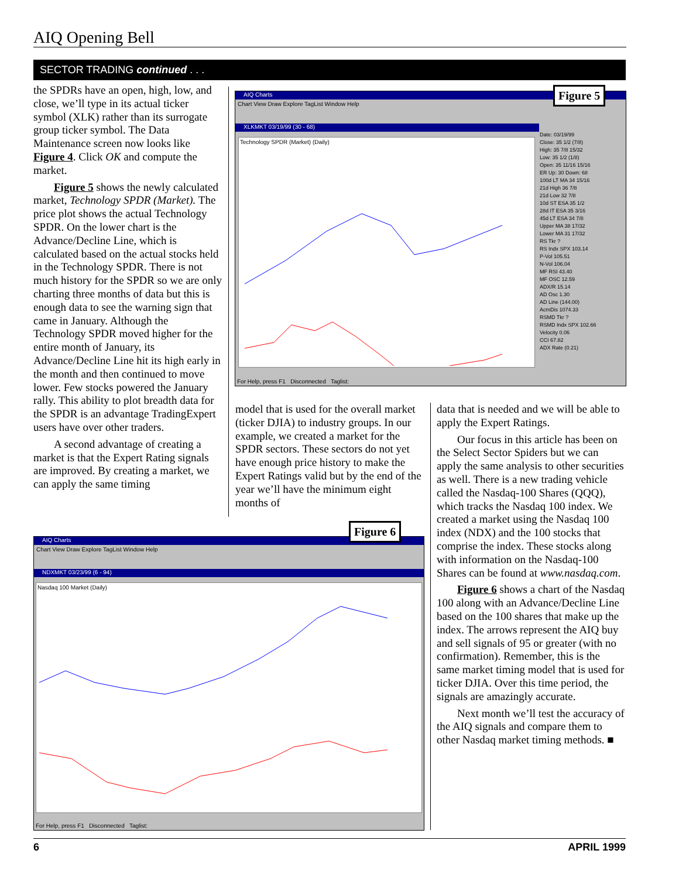AIQ Opening Bell
SECTOR TRADING continued . . .
the SPDRs have an open, high, low, and close, we’ll type in its actual ticker symbol (XLK) rather than its surrogate group ticker symbol. The Data Maintenance screen now looks like Figure 4. Click OK and compute the market.
Figure 5 shows the newly calculated market, Technology SPDR (Market). The price plot shows the actual Technology SPDR. On the lower chart is the Advance/Decline Line, which is calculated based on the actual stocks held in the Technology SPDR. There is not much history for the SPDR so we are only charting three months of data but this is enough data to see the warning sign that came in January. Although the Technology SPDR moved higher for the entire month of January, its Advance/Decline Line hit its high early in the month and then continued to move lower. Few stocks powered the January rally. This ability to plot breadth data for the SPDR is an advantage TradingExpert users have over other traders.
A second advantage of creating a market is that the Expert Rating signals are improved. By creating a market, we can apply the same timing
AIQ Charts
Chart View Draw Explore TagList Window Help
XLKMKT 03/19/99 (30 - 68)
Technology SPDR (Market) (Daily)
Date: 03/19/99
Close: 35 1/2 (7/8)
High: 35 7/8 15/32
Low: 35 1/2 (1/8)
Open: 35 11/16 15/16
ER Up: 30 Down: 68
100d LT MA 34 15/16
21d High 36 7/8
21d Low 32 7/8
10d ST ESA 35 1/2
28d IT ESA 35 3/16
45d LT ESA 34 7/8
Upper MA 38 17/32
Lower MA 31 17/32
RS Tkr ?
RS Indx SPX 103.14
P-Vol 105.51
N-Vol 106.04
MF RSI 43.40
MF OSC 12.59
ADX/R 15.14
AD Osc 1.30
AD Line (144.00)
AcmDis 1074.33
RSMD Tkr ?
RSMD Indx SPX 102.66
Velocity 0.06
CCI 67.82
ADX Rate (0.21)
For Help, press F1 Disconnected Taglist:
Figure 5
model that is used for the overall market (ticker DJIA) to industry groups. In our example, we created a market for the SPDR sectors. These sectors do not yet have enough price history to make the Expert Ratings valid but by the end of the year we’ll have the minimum eight months of
AIQ Charts
Chart View Draw Explore TagList Window Help
NDXMKT 03/23/99 (6 - 94)
Nasdaq 100 Market (Daily)
For Help, press F1 Disconnected Taglist:
Figure 6
data that is needed and we will be able to apply the Expert Ratings.
Our focus in this article has been on the Select Sector Spiders but we can apply the same analysis to other securities as well. There is a new trading vehicle called the Nasdaq-100 Shares (QQQ), which tracks the Nasdaq 100 index. We created a market using the Nasdaq 100 index (NDX) and the 100 stocks that comprise the index. These stocks along with information on the Nasdaq-100 Shares can be found at www.nasdaq.com.
Figure 6 shows a chart of the Nasdaq 100 along with an Advance/Decline Line based on the 100 shares that make up the index. The arrows represent the AIQ buy and sell signals of 95 or greater (with no confirmation). Remember, this is the same market timing model that is used for ticker DJIA. Over this time period, the signals are amazingly accurate.
Next month we’ll test the accuracy of the AIQ signals and compare them to other Nasdaq market timing methods. ■
6 APRIL 1999